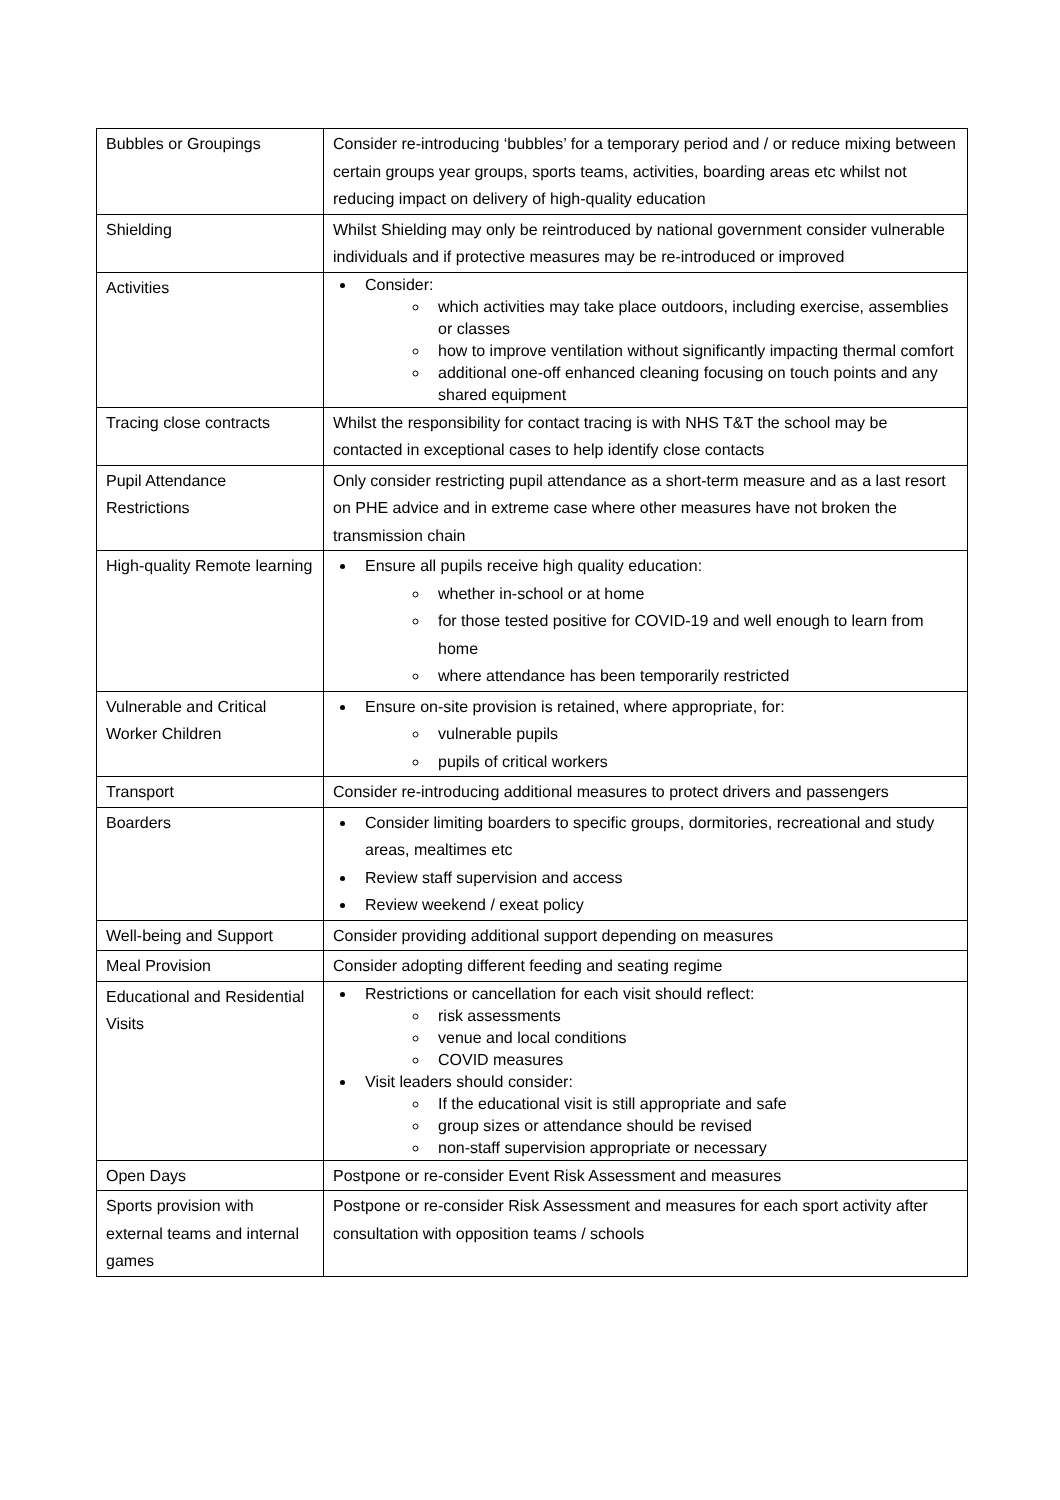| Bubbles or Groupings | Consider re-introducing ‘bubbles’ for a temporary period and / or reduce mixing between certain groups year groups, sports teams, activities, boarding areas etc whilst not reducing impact on delivery of high-quality education |
| Shielding | Whilst Shielding may only be reintroduced by national government consider vulnerable individuals and if protective measures may be re-introduced or improved |
| Activities | Consider: which activities may take place outdoors, including exercise, assemblies or classes how to improve ventilation without significantly impacting thermal comfort additional one-off enhanced cleaning focusing on touch points and any shared equipment |
| Tracing close contracts | Whilst the responsibility for contact tracing is with NHS T&T the school may be contacted in exceptional cases to help identify close contacts |
| Pupil Attendance Restrictions | Only consider restricting pupil attendance as a short-term measure and as a last resort on PHE advice and in extreme case where other measures have not broken the transmission chain |
| High-quality Remote learning | Ensure all pupils receive high quality education: whether in-school or at home for those tested positive for COVID-19 and well enough to learn from home where attendance has been temporarily restricted |
| Vulnerable and Critical Worker Children | Ensure on-site provision is retained, where appropriate, for: vulnerable pupils pupils of critical workers |
| Transport | Consider re-introducing additional measures to protect drivers and passengers |
| Boarders | Consider limiting boarders to specific groups, dormitories, recreational and study areas, mealtimes etc Review staff supervision and access Review weekend / exeat policy |
| Well-being and Support | Consider providing additional support depending on measures |
| Meal Provision | Consider adopting different feeding and seating regime |
| Educational and Residential Visits | Restrictions or cancellation for each visit should reflect: risk assessments venue and local conditions COVID measures Visit leaders should consider: If the educational visit is still appropriate and safe group sizes or attendance should be revised non-staff supervision appropriate or necessary |
| Open Days | Postpone or re-consider Event Risk Assessment and measures |
| Sports provision with external teams and internal games | Postpone or re-consider Risk Assessment and measures for each sport activity after consultation with opposition teams / schools |